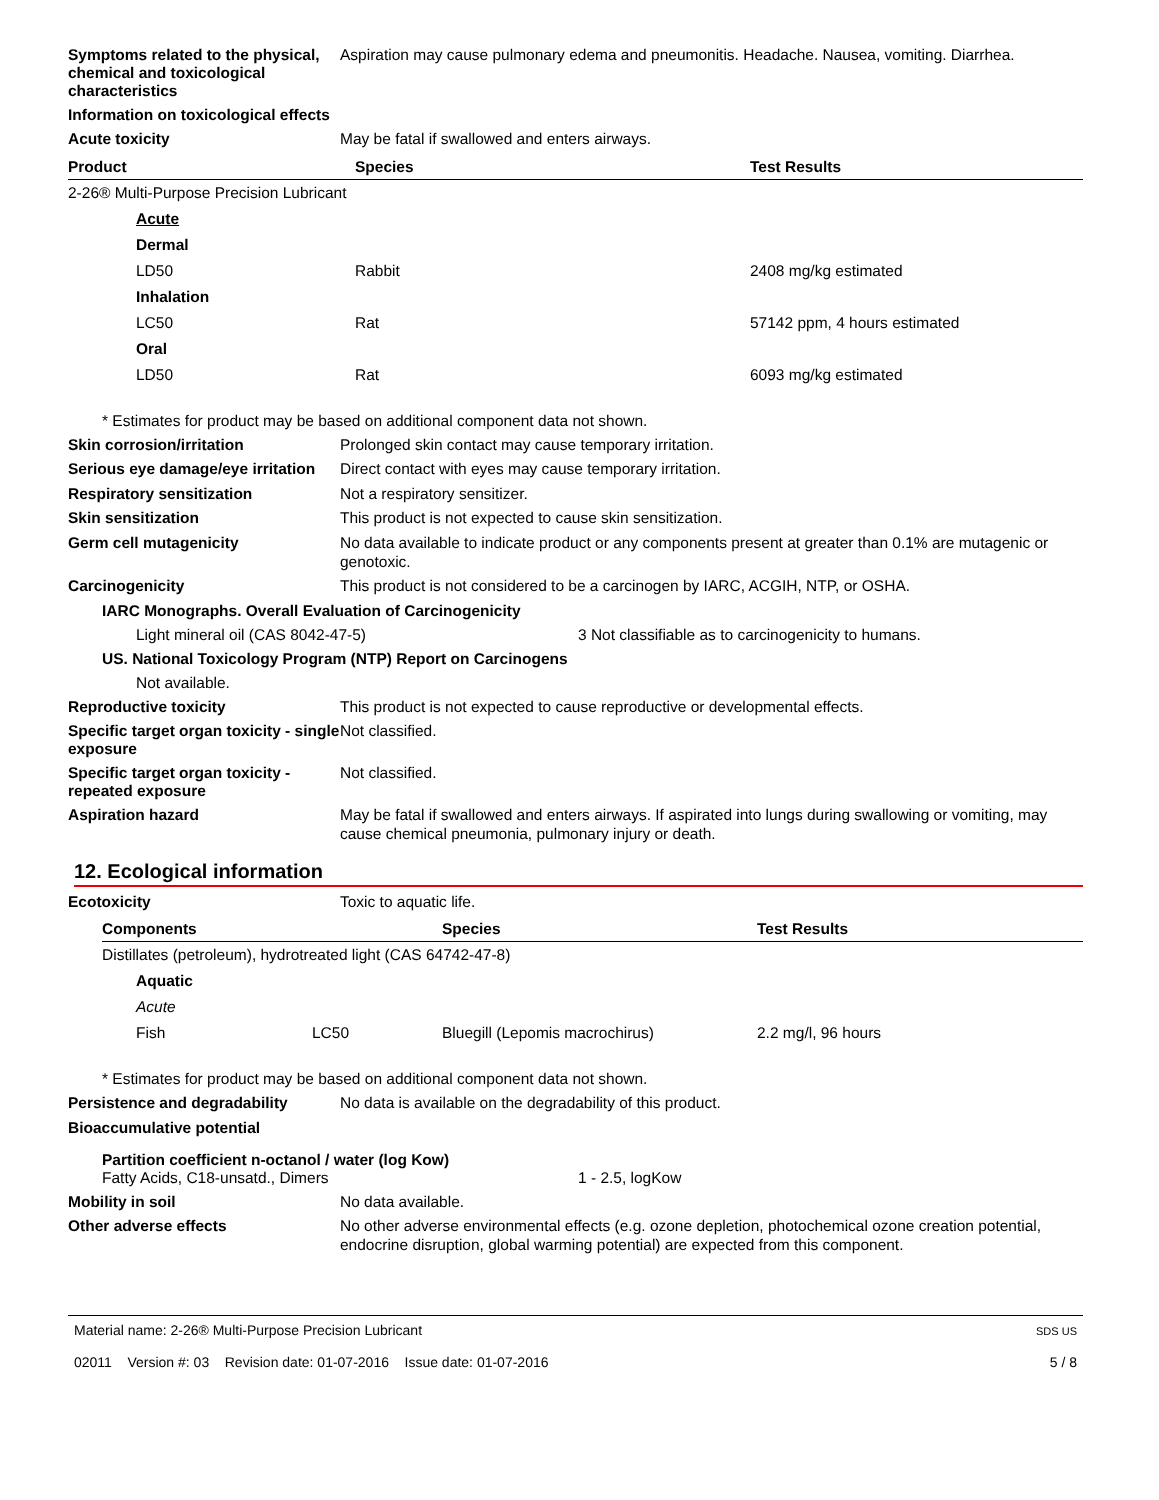Symptoms related to the physical, chemical and toxicological characteristics
Aspiration may cause pulmonary edema and pneumonitis. Headache. Nausea, vomiting. Diarrhea.
Information on toxicological effects
Acute toxicity
May be fatal if swallowed and enters airways.
| Product | Species | Test Results |
| --- | --- | --- |
| 2-26® Multi-Purpose Precision Lubricant | | |
| Acute | | |
| Dermal | | |
| LD50 | Rabbit | 2408 mg/kg estimated |
| Inhalation | | |
| LC50 | Rat | 57142 ppm, 4 hours estimated |
| Oral | | |
| LD50 | Rat | 6093 mg/kg estimated |
* Estimates for product may be based on additional component data not shown.
Skin corrosion/irritation
Prolonged skin contact may cause temporary irritation.
Serious eye damage/eye irritation
Direct contact with eyes may cause temporary irritation.
Respiratory sensitization
Not a respiratory sensitizer.
Skin sensitization
This product is not expected to cause skin sensitization.
Germ cell mutagenicity
No data available to indicate product or any components present at greater than 0.1% are mutagenic or genotoxic.
Carcinogenicity
This product is not considered to be a carcinogen by IARC, ACGIH, NTP, or OSHA.
IARC Monographs. Overall Evaluation of Carcinogenicity
Light mineral oil (CAS 8042-47-5) 3 Not classifiable as to carcinogenicity to humans.
US. National Toxicology Program (NTP) Report on Carcinogens
Not available.
Reproductive toxicity
This product is not expected to cause reproductive or developmental effects.
Specific target organ toxicity - single exposure
Not classified.
Specific target organ toxicity - repeated exposure
Not classified.
Aspiration hazard
May be fatal if swallowed and enters airways. If aspirated into lungs during swallowing or vomiting, may cause chemical pneumonia, pulmonary injury or death.
12. Ecological information
Ecotoxicity
Toxic to aquatic life.
| Components | | Species | Test Results |
| --- | --- | --- | --- |
| Distillates (petroleum), hydrotreated light (CAS 64742-47-8) | | | |
| Aquatic | | | |
| Acute | | | |
| Fish | LC50 | Bluegill (Lepomis macrochirus) | 2.2 mg/l, 96 hours |
* Estimates for product may be based on additional component data not shown.
Persistence and degradability
No data is available on the degradability of this product.
Bioaccumulative potential
Partition coefficient n-octanol / water (log Kow)
Fatty Acids, C18-unsatd., Dimers 1 - 2.5, logKow
Mobility in soil
No data available.
Other adverse effects
No other adverse environmental effects (e.g. ozone depletion, photochemical ozone creation potential, endocrine disruption, global warming potential) are expected from this component.
Material name: 2-26® Multi-Purpose Precision Lubricant
02011 Version #: 03 Revision date: 01-07-2016 Issue date: 01-07-2016
SDS US
5 / 8